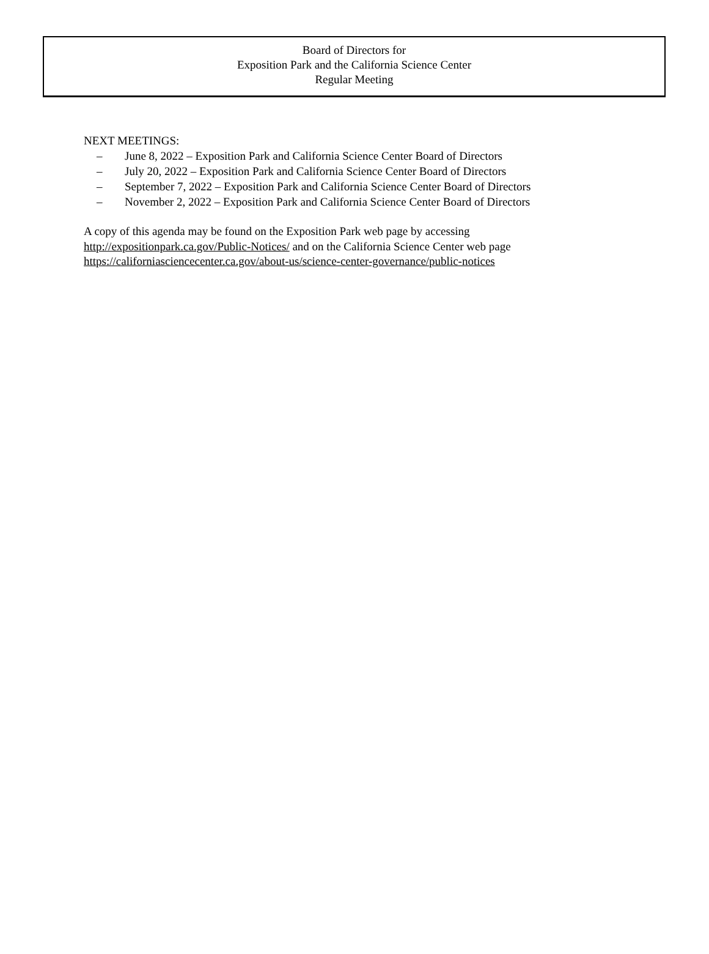Board of Directors for
Exposition Park and the California Science Center
Regular Meeting
NEXT MEETINGS:
– June 8, 2022 – Exposition Park and California Science Center Board of Directors
– July 20, 2022 – Exposition Park and California Science Center Board of Directors
– September 7, 2022 – Exposition Park and California Science Center Board of Directors
– November 2, 2022 – Exposition Park and California Science Center Board of Directors
A copy of this agenda may be found on the Exposition Park web page by accessing
http://expositionpark.ca.gov/Public-Notices/ and on the California Science Center web page
https://californiasciencecenter.ca.gov/about-us/science-center-governance/public-notices